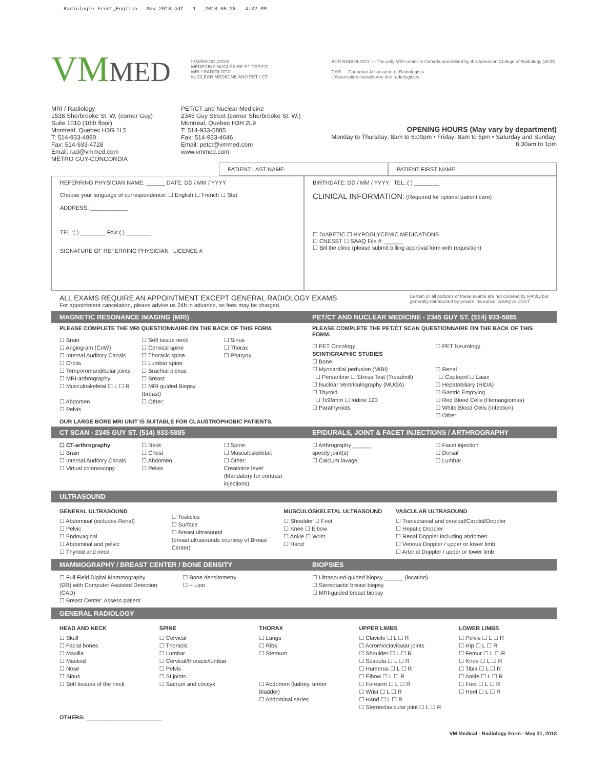Radiologie Front_English - May 2018.pdf 1 2018-05-28 4:32 PM
VMMED
IRM/RADIOLOGIE
MÉDECINE NUCLÉAIRE ET TEP/CT
MRI / RADIOLOGY
NUCLEAR MEDICINE AND PET / CT
ACR RADIOLOGY — The only MRI center in Canada accredited by the American College of Radiology (ACR).
CAR — Canadian Association of Radiologists
L'Association canadienne des radiologistes
MRI / Radiology
1538 Sherbrooke St. W. (corner Guy)
Suite 1010 (10th floor)
Montreal, Quebec H3G 1L5
T: 514-933-4990
Fax: 514-933-4728
Email: rad@vmmed.com
MÉTRO GUY-CONCORDIA
PET/CT and Nuclear Medicine
2345 Guy Street (corner Sherbrooke St. W.)
Montreal, Quebec H3H 2L9
T: 514-933-5885
Fax: 514-933-4646
Email: petct@vmmed.com
www.vmmed.com
OPENING HOURS (May vary by department)
Monday to Thursday: 8am to 6:00pm • Friday: 8am to 5pm • Saturday and Sunday: 8:30am to 1pm
PATIENT LAST NAME: PATIENT FIRST NAME:
REFERRING PHYSICIAN NAME: ______ DATE: DD / MM / YYYY
Choose your language of correspondence: ☐ English ☐ French ☐ Stat
ADDRESS: ____________
TEL.:( ) ________ FAX:( ) ________
SIGNATURE OF REFERRING PHYSICIAN LICENCE #
BIRTHDATE: DD / MM / YYYY TEL.:( ) ________
CLINICAL INFORMATION: (Required for optimal patient care)
☐ DIABETIC ☐ HYPOGLYCEMIC MEDICATIONS
☐ CNESST ☐ SAAQ File #: ______
☐ Bill the clinic (please submit billing approval form with requisition)
ALL EXAMS REQUIRE AN APPOINTMENT EXCEPT GENERAL RADIOLOGY EXAMS
For appointment cancelation, please advise us 24h in advance, as fees may be charged.
Certain or all portions of these exams are not covered by RAMQ but
generally reimbursed by private insurance, SAAQ or CSST.
MAGNETIC RESONANCE IMAGING (MRI)
PLEASE COMPLETE THE MRI QUESTIONNAIRE ON THE BACK OF THIS FORM.
☐ Brain
☐ Angiogram (CoW)
☐ Internal Auditory Canals
☐ Orbits
☐ Temporomandibular joints
☐ MRI-arthrography
☐ Musculoskeletal ☐ L ☐ R
☐ Abdomen
☐ Pelvis
☐ Soft tissue neck
☐ Cervical spine
☐ Thoracic spine
☐ Lumbar spine
☐ Brachial plexus
☐ Breast
☐ MRI guided Biopsy (breast)
☐ Other:
☐ Sinus
☐ Thorax
☐ Pharynx
OUR LARGE BORE MRI UNIT IS SUITABLE FOR CLAUSTROPHOBIC PATIENTS.
PET/CT AND NUCLEAR MEDICINE - 2345 GUY ST. (514) 933-5885
PLEASE COMPLETE THE PET/CT SCAN QUESTIONNAIRE ON THE BACK OF THIS FORM.
☐ PET Oncology
SCINTIGRAPHIC STUDIES
☐ Bone
☐ Myocardial perfusion (MIBI)
☐ Persantine ☐ Stress Test (Treadmill)
☐ Nuclear Ventriculography (MUGA)
☐ Thyroid
☐ Tc99mm ☐ Iodine 123
☐ Parathyroids
☐ PET Neurology
☐ Renal
☐ Captopril ☐ Lasix
☐ Hepatobiliary (HIDA)
☐ Gastric Emptying
☐ Red Blood Cells (Hemangiomas)
☐ White Blood Cells (Infection)
☐ Other:
CT SCAN - 2345 GUY ST. (514) 933-5885
☐ CT-arthrography
☐ Brain
☐ Internal Auditory Canals
☐ Virtual colonoscopy
☐ Neck
☐ Chest
☐ Abdomen
☐ Pelvis
☐ Spine:
☐ Musculoskeletal:
☐ Other:
Creatinine level:
(Mandatory for contrast injections)
EPIDURALS, JOINT & FACET INJECTIONS / ARTHROGRAPHY
☐ Arthrography ______
specify joint(s)
☐ Calcium lavage
☐ Facet injection
☐ Dorsal
☐ Lumbar
ULTRASOUND
GENERAL ULTRASOUND
☐ Abdominal (includes Renal)
☐ Pelvic
☐ Endovaginal
☐ Abdominal and pelvic
☐ Thyroid and neck
☐ Testicles
☐ Surface
☐ Breast ultrasound
(breast ultrasounds courtesy of Breast Center)
MUSCULOSKELETAL ULTRASOUND
☐ Shoulder ☐ Foot
☐ Knee ☐ Elbow
☐ Ankle ☐ Wrist
☐ Hand
VASCULAR ULTRASOUND
☐ Transcranial and cervical/Carotid/Doppler
☐ Hepatic Doppler
☐ Renal Doppler including abdomen
☐ Venous Doppler / upper or lower limb
☐ Arterial Doppler / upper or lower limb
MAMMOGRAPHY / BREAST CENTER / BONE DENSITY
☐ Full Field Digital Mammography
(DR) with Computer Assisted Detection (CAD)
☐ Breast Center: Assess patient
☐ Bone densitometry
☐ + Lipo
BIOPSIES
☐ Ultrasound-guided biopsy ______ (location)
☐ Stereotactic breast biopsy
☐ MRI-guided breast biopsy
GENERAL RADIOLOGY
HEAD AND NECK
☐ Skull
☐ Facial bones
☐ Maxilla
☐ Mastoid
☐ Nose
☐ Sinus
☐ Soft tissues of the neck
SPINE
☐ Cervical
☐ Thoracic
☐ Lumbar
☐ Cervical/thoracic/lumbar
☐ Pelvis
☐ SI joints
☐ Sacrum and coccyx
THORAX
☐ Lungs
☐ Ribs
☐ Sternum
☐ Abdomen (kidney, ureter bladder)
☐ Abdominal series
UPPER LIMBS
☐ Clavicle ☐ L ☐ R
☐ Acromioclavicular joints
☐ Shoulder ☐ L ☐ R
☐ Scapula ☐ L ☐ R
☐ Humerus ☐ L ☐ R
☐ Elbow ☐ L ☐ R
☐ Forearm ☐ L ☐ R
☐ Wrist ☐ L ☐ R
☐ Hand ☐ L ☐ R
☐ Sternoclavicular joint ☐ L ☐ R
LOWER LIMBS
☐ Pelvis ☐ L ☐ R
☐ Hip ☐ L ☐ R
☐ Femur ☐ L ☐ R
☐ Knee ☐ L ☐ R
☐ Tibia ☐ L ☐ R
☐ Ankle ☐ L ☐ R
☐ Foot ☐ L ☐ R
☐ Heel ☐ L ☐ R
OTHERS: ________________________
VM Medical - Radiology Form - May 31, 2018